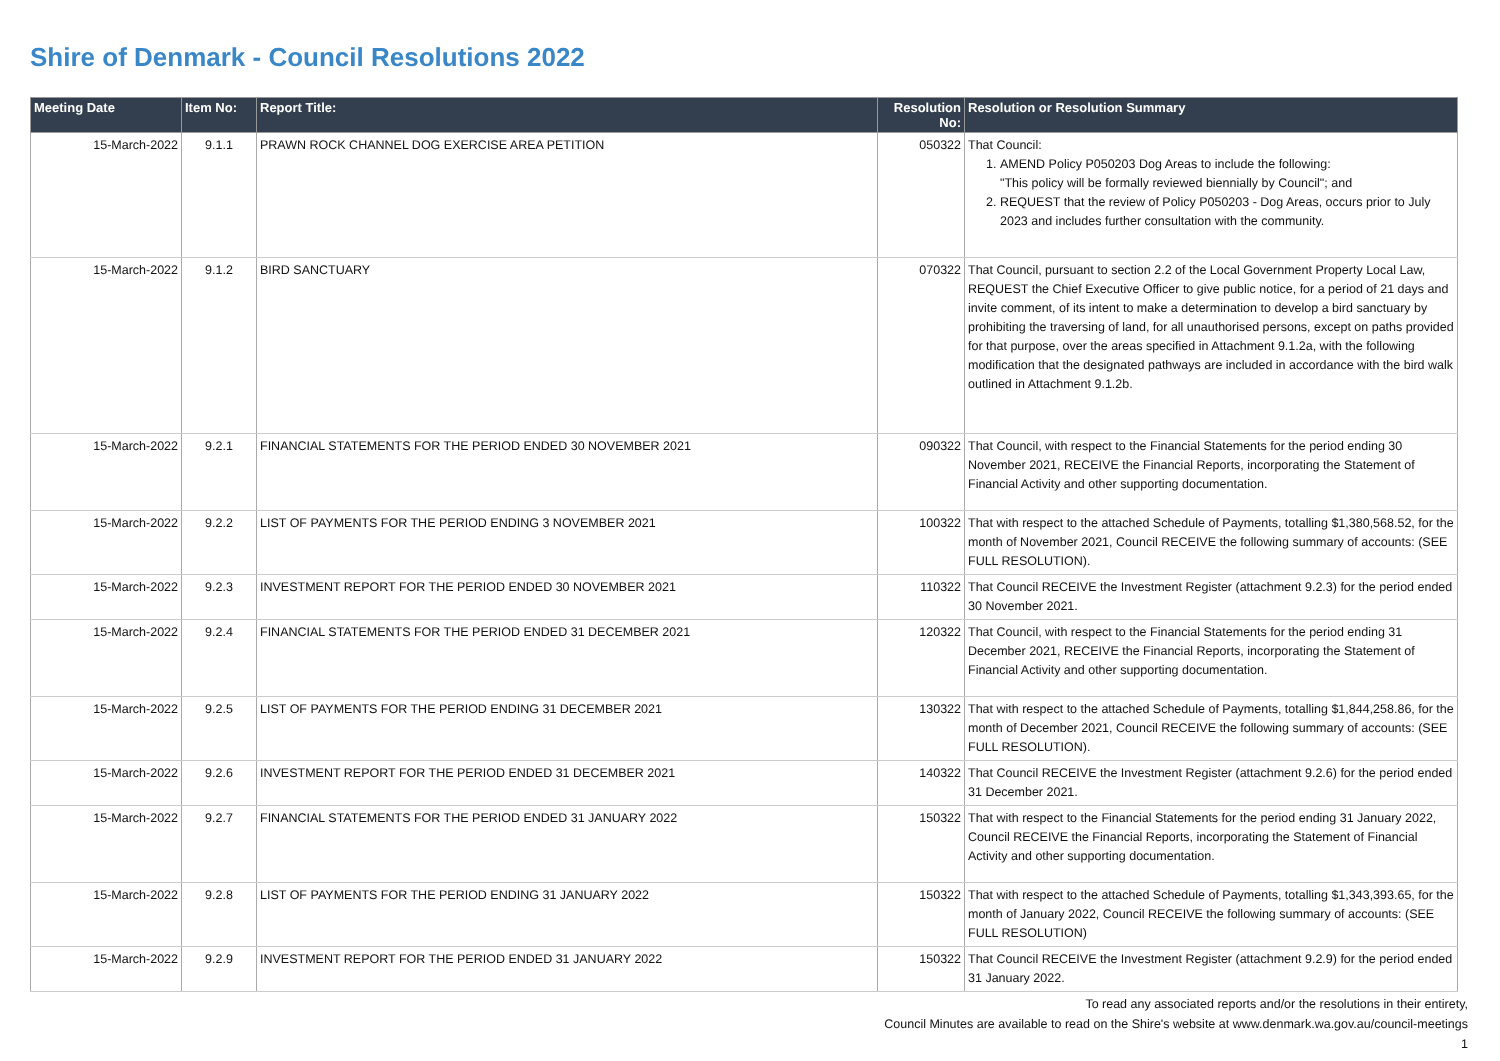Shire of Denmark - Council Resolutions 2022
| Meeting Date | Item No: | Report Title: | Resolution No: | Resolution or Resolution Summary |
| --- | --- | --- | --- | --- |
| 15-March-2022 | 9.1.1 | PRAWN ROCK CHANNEL DOG EXERCISE AREA PETITION | 050322 | That Council: 1. AMEND Policy P050203 Dog Areas to include the following: "This policy will be formally reviewed biennially by Council"; and 2. REQUEST that the review of Policy P050203 - Dog Areas, occurs prior to July 2023 and includes further consultation with the community. |
| 15-March-2022 | 9.1.2 | BIRD SANCTUARY | 070322 | That Council, pursuant to section 2.2 of the Local Government Property Local Law, REQUEST the Chief Executive Officer to give public notice, for a period of 21 days and invite comment, of its intent to make a determination to develop a bird sanctuary by prohibiting the traversing of land, for all unauthorised persons, except on paths provided for that purpose, over the areas specified in Attachment 9.1.2a, with the following modification that the designated pathways are included in accordance with the bird walk outlined in Attachment 9.1.2b. |
| 15-March-2022 | 9.2.1 | FINANCIAL STATEMENTS FOR THE PERIOD ENDED 30 NOVEMBER 2021 | 090322 | That Council, with respect to the Financial Statements for the period ending 30 November 2021, RECEIVE the Financial Reports, incorporating the Statement of Financial Activity and other supporting documentation. |
| 15-March-2022 | 9.2.2 | LIST OF PAYMENTS FOR THE PERIOD ENDING 3 NOVEMBER 2021 | 100322 | That with respect to the attached Schedule of Payments, totalling $1,380,568.52, for the month of November 2021, Council RECEIVE the following summary of accounts: (SEE FULL RESOLUTION). |
| 15-March-2022 | 9.2.3 | INVESTMENT REPORT FOR THE PERIOD ENDED 30 NOVEMBER 2021 | 110322 | That Council RECEIVE the Investment Register (attachment 9.2.3) for the period ended 30 November 2021. |
| 15-March-2022 | 9.2.4 | FINANCIAL STATEMENTS FOR THE PERIOD ENDED 31 DECEMBER 2021 | 120322 | That Council, with respect to the Financial Statements for the period ending 31 December 2021, RECEIVE the Financial Reports, incorporating the Statement of Financial Activity and other supporting documentation. |
| 15-March-2022 | 9.2.5 | LIST OF PAYMENTS FOR THE PERIOD ENDING 31 DECEMBER 2021 | 130322 | That with respect to the attached Schedule of Payments, totalling $1,844,258.86, for the month of December 2021, Council RECEIVE the following summary of accounts: (SEE FULL RESOLUTION). |
| 15-March-2022 | 9.2.6 | INVESTMENT REPORT FOR THE PERIOD ENDED 31 DECEMBER 2021 | 140322 | That Council RECEIVE the Investment Register (attachment 9.2.6) for the period ended 31 December 2021. |
| 15-March-2022 | 9.2.7 | FINANCIAL STATEMENTS FOR THE PERIOD ENDED 31 JANUARY 2022 | 150322 | That with respect to the Financial Statements for the period ending 31 January 2022, Council RECEIVE the Financial Reports, incorporating the Statement of Financial Activity and other supporting documentation. |
| 15-March-2022 | 9.2.8 | LIST OF PAYMENTS FOR THE PERIOD ENDING 31 JANUARY 2022 | 150322 | That with respect to the attached Schedule of Payments, totalling $1,343,393.65, for the month of January 2022, Council RECEIVE the following summary of accounts: (SEE FULL RESOLUTION) |
| 15-March-2022 | 9.2.9 | INVESTMENT REPORT FOR THE PERIOD ENDED 31 JANUARY 2022 | 150322 | That Council RECEIVE the Investment Register (attachment 9.2.9) for the period ended 31 January 2022. |
To read any associated reports and/or the resolutions in their entirety,
Council Minutes are available to read on the Shire's website at www.denmark.wa.gov.au/council-meetings
1